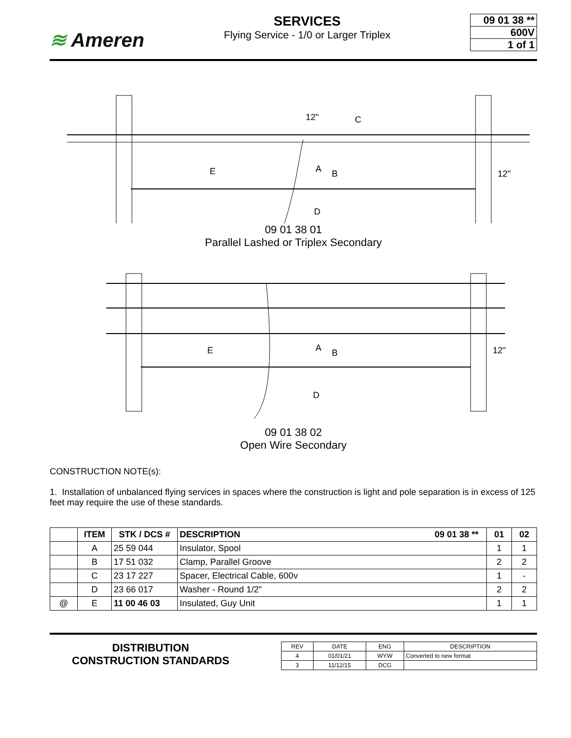≋ Ameren
SERVICES
Flying Service - 1/0 or Larger Triplex
09 01 38 **
600V
1 of 1
12"
C
E
A
B
D
12"
09 01 38 01
Parallel Lashed or Triplex Secondary
E
A
B
D
12"
09 01 38 02
Open Wire Secondary
CONSTRUCTION NOTE(s):
1. Installation of unbalanced flying services in spaces where the construction is light and pole separation is in excess of 125 feet may require the use of these standards.
| | ITEM | STK / DCS # | DESCRIPTION 09 01 38 ** | 01 | 02 |
| --- | --- | --- | --- | --- | --- |
| | A | 25 59 044 | Insulator, Spool | 1 | 1 |
| | B | 17 51 032 | Clamp, Parallel Groove | 2 | 2 |
| | C | 23 17 227 | Spacer, Electrical Cable, 600v | 1 | - |
| | D | 23 66 017 | Washer - Round 1/2" | 2 | 2 |
| @ | E | 11 00 46 03 | Insulated, Guy Unit | 1 | 1 |
DISTRIBUTION
CONSTRUCTION STANDARDS
| REV | DATE | ENG | DESCRIPTION |
| --- | --- | --- | --- |
| 4 | 01/01/21 | WYW | Converted to new format |
| 3 | 11/12/15 | DCG | |